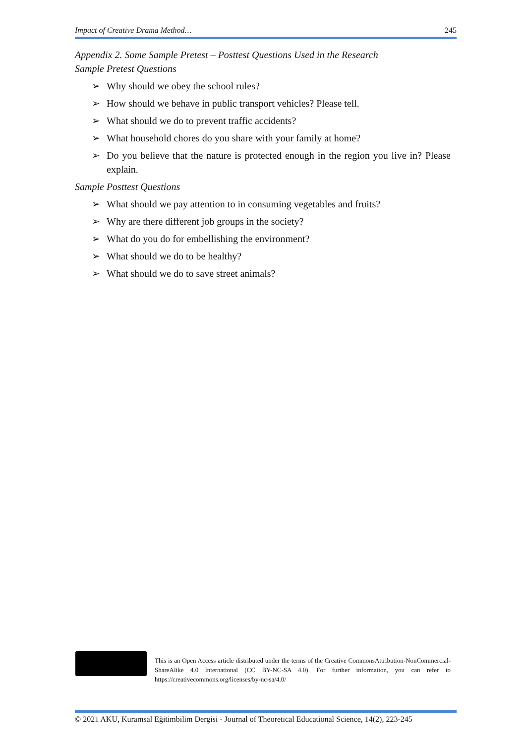Impact of Creative Drama Method… 245
Appendix 2. Some Sample Pretest – Posttest Questions Used in the Research
Sample Pretest Questions
➢ Why should we obey the school rules?
➢ How should we behave in public transport vehicles? Please tell.
➢ What should we do to prevent traffic accidents?
➢ What household chores do you share with your family at home?
➢ Do you believe that the nature is protected enough in the region you live in? Please explain.
Sample Posttest Questions
➢ What should we pay attention to in consuming vegetables and fruits?
➢ Why are there different job groups in the society?
➢ What do you do for embellishing the environment?
➢ What should we do to be healthy?
➢ What should we do to save street animals?
This is an Open Access article distributed under the terms of the Creative CommonsAttribution-NonCommercial-ShareAlike 4.0 International (CC BY-NC-SA 4.0). For further information, you can refer to https://creativecommons.org/licenses/by-nc-sa/4.0/
© 2021 AKU, Kuramsal Eğitimbilim Dergisi - Journal of Theoretical Educational Science, 14(2), 223-245